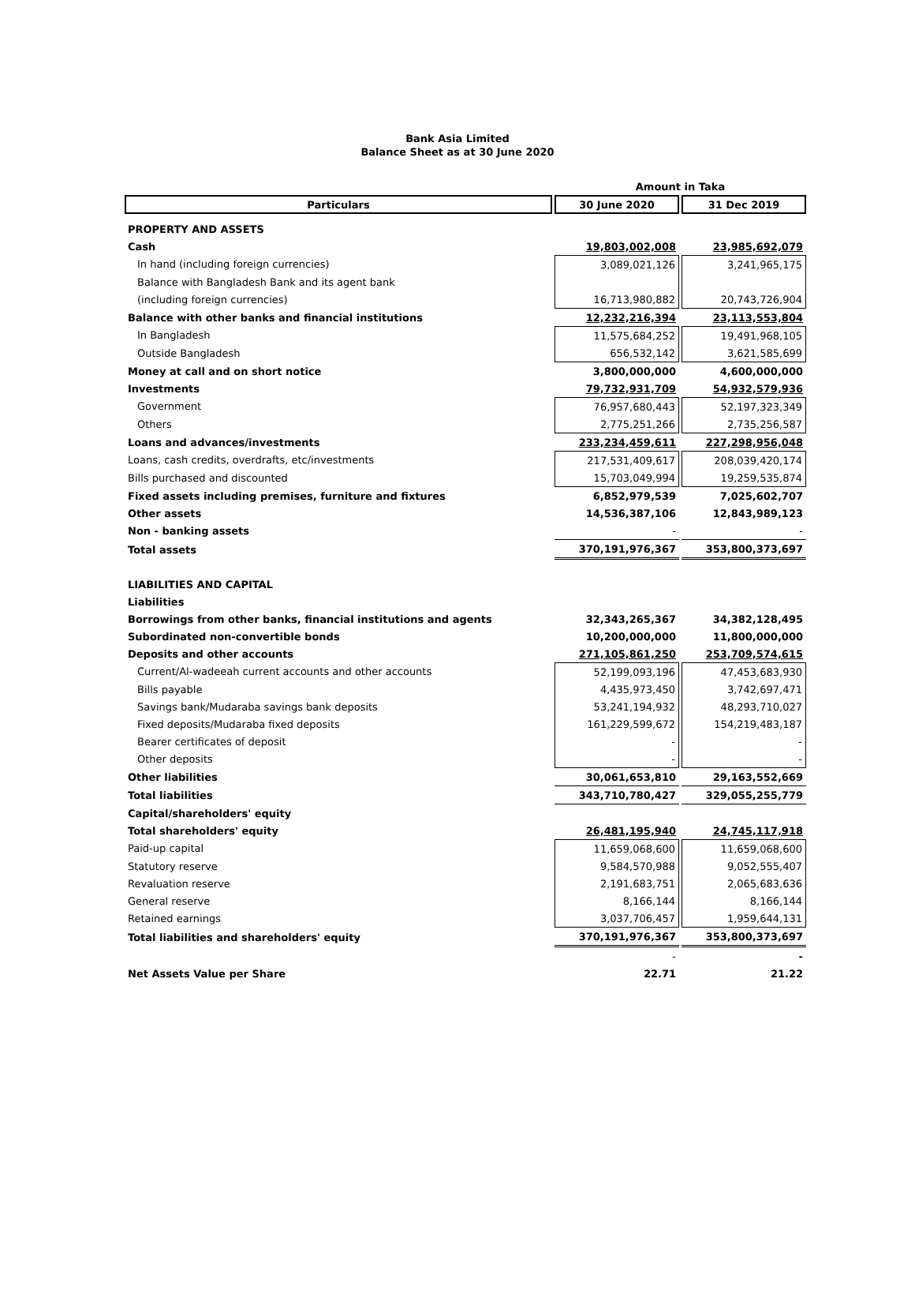Bank Asia Limited
Balance Sheet as at 30 June 2020
| | Amount in Taka | |
| Particulars | 30 June 2020 | 31 Dec 2019 |
| PROPERTY AND ASSETS | | |
| Cash | 19,803,002,008 | 23,985,692,079 |
| In hand (including foreign currencies) | 3,089,021,126 | 3,241,965,175 |
| Balance with Bangladesh Bank and its agent bank | | |
| (including foreign currencies) | 16,713,980,882 | 20,743,726,904 |
| Balance with other banks and financial institutions | 12,232,216,394 | 23,113,553,804 |
| In Bangladesh | 11,575,684,252 | 19,491,968,105 |
| Outside Bangladesh | 656,532,142 | 3,621,585,699 |
| Money at call and on short notice | 3,800,000,000 | 4,600,000,000 |
| Investments | 79,732,931,709 | 54,932,579,936 |
| Government | 76,957,680,443 | 52,197,323,349 |
| Others | 2,775,251,266 | 2,735,256,587 |
| Loans and advances/investments | 233,234,459,611 | 227,298,956,048 |
| Loans, cash credits, overdrafts, etc/investments | 217,531,409,617 | 208,039,420,174 |
| Bills purchased and discounted | 15,703,049,994 | 19,259,535,874 |
| Fixed assets including premises, furniture and fixtures | 6,852,979,539 | 7,025,602,707 |
| Other assets | 14,536,387,106 | 12,843,989,123 |
| Non - banking assets | - | - |
| Total assets | 370,191,976,367 | 353,800,373,697 |
| LIABILITIES AND CAPITAL | | |
| Liabilities | | |
| Borrowings from other banks, financial institutions and agents | 32,343,265,367 | 34,382,128,495 |
| Subordinated non-convertible bonds | 10,200,000,000 | 11,800,000,000 |
| Deposits and other accounts | 271,105,861,250 | 253,709,574,615 |
| Current/Al-wadeeah current accounts and other accounts | 52,199,093,196 | 47,453,683,930 |
| Bills payable | 4,435,973,450 | 3,742,697,471 |
| Savings bank/Mudaraba savings bank deposits | 53,241,194,932 | 48,293,710,027 |
| Fixed deposits/Mudaraba fixed deposits | 161,229,599,672 | 154,219,483,187 |
| Bearer certificates of deposit | - | - |
| Other deposits | - | - |
| Other liabilities | 30,061,653,810 | 29,163,552,669 |
| Total liabilities | 343,710,780,427 | 329,055,255,779 |
| Capital/shareholders' equity | | |
| Total shareholders' equity | 26,481,195,940 | 24,745,117,918 |
| Paid-up capital | 11,659,068,600 | 11,659,068,600 |
| Statutory reserve | 9,584,570,988 | 9,052,555,407 |
| Revaluation reserve | 2,191,683,751 | 2,065,683,636 |
| General reserve | 8,166,144 | 8,166,144 |
| Retained earnings | 3,037,706,457 | 1,959,644,131 |
| Total liabilities and shareholders' equity | 370,191,976,367 | 353,800,373,697 |
| | - | - |
| Net Assets Value per Share | 22.71 | 21.22 |